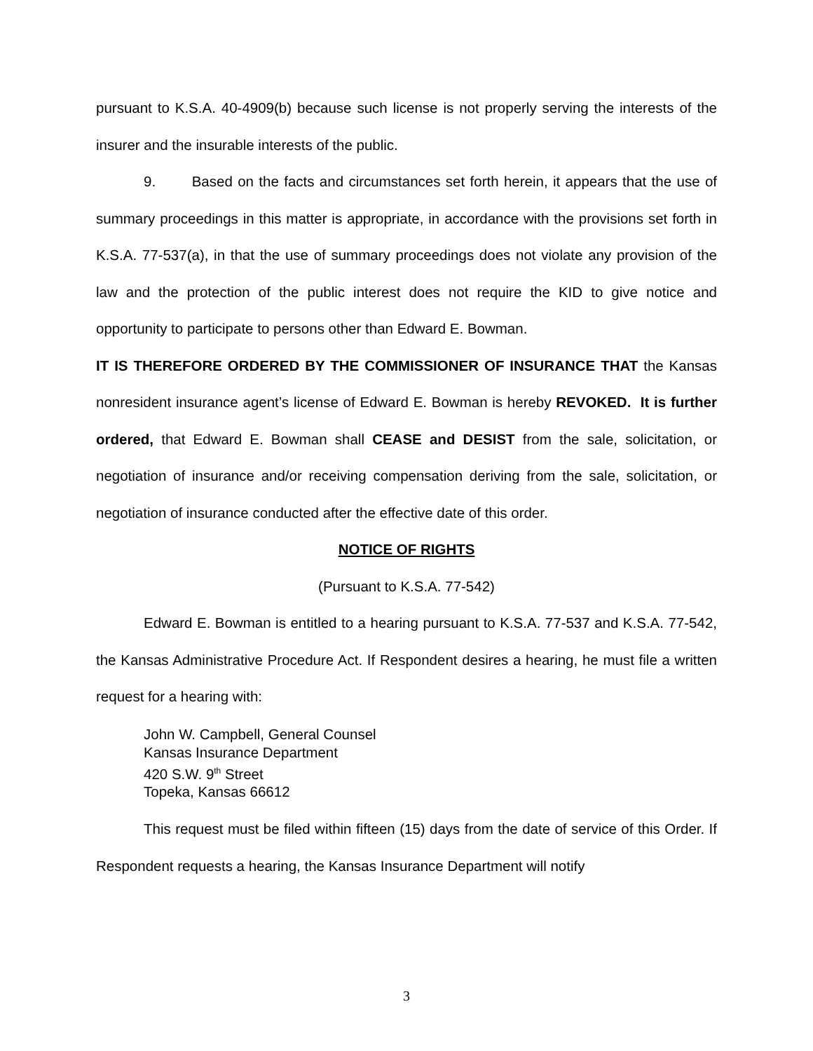pursuant to K.S.A. 40-4909(b) because such license is not properly serving the interests of the insurer and the insurable interests of the public.
9. Based on the facts and circumstances set forth herein, it appears that the use of summary proceedings in this matter is appropriate, in accordance with the provisions set forth in K.S.A. 77-537(a), in that the use of summary proceedings does not violate any provision of the law and the protection of the public interest does not require the KID to give notice and opportunity to participate to persons other than Edward E. Bowman.
IT IS THEREFORE ORDERED BY THE COMMISSIONER OF INSURANCE THAT the Kansas nonresident insurance agent’s license of Edward E. Bowman is hereby REVOKED. It is further ordered, that Edward E. Bowman shall CEASE and DESIST from the sale, solicitation, or negotiation of insurance and/or receiving compensation deriving from the sale, solicitation, or negotiation of insurance conducted after the effective date of this order.
NOTICE OF RIGHTS
(Pursuant to K.S.A. 77-542)
Edward E. Bowman is entitled to a hearing pursuant to K.S.A. 77-537 and K.S.A. 77-542, the Kansas Administrative Procedure Act. If Respondent desires a hearing, he must file a written request for a hearing with:
John W. Campbell, General Counsel
Kansas Insurance Department
420 S.W. 9<sup>th</sup> Street
Topeka, Kansas 66612
This request must be filed within fifteen (15) days from the date of service of this Order. If Respondent requests a hearing, the Kansas Insurance Department will notify
3